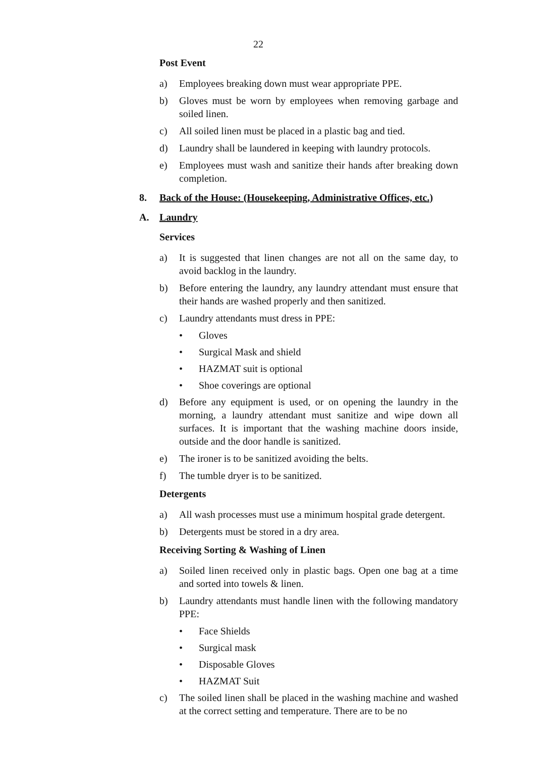22
Post Event
a) Employees breaking down must wear appropriate PPE.
b) Gloves must be worn by employees when removing garbage and soiled linen.
c) All soiled linen must be placed in a plastic bag and tied.
d) Laundry shall be laundered in keeping with laundry protocols.
e) Employees must wash and sanitize their hands after breaking down completion.
8. Back of the House: (Housekeeping, Administrative Offices, etc.)
A. Laundry
Services
a) It is suggested that linen changes are not all on the same day, to avoid backlog in the laundry.
b) Before entering the laundry, any laundry attendant must ensure that their hands are washed properly and then sanitized.
c) Laundry attendants must dress in PPE:
• Gloves
• Surgical Mask and shield
• HAZMAT suit is optional
• Shoe coverings are optional
d) Before any equipment is used, or on opening the laundry in the morning, a laundry attendant must sanitize and wipe down all surfaces. It is important that the washing machine doors inside, outside and the door handle is sanitized.
e) The ironer is to be sanitized avoiding the belts.
f) The tumble dryer is to be sanitized.
Detergents
a) All wash processes must use a minimum hospital grade detergent.
b) Detergents must be stored in a dry area.
Receiving Sorting & Washing of Linen
a) Soiled linen received only in plastic bags. Open one bag at a time and sorted into towels & linen.
b) Laundry attendants must handle linen with the following mandatory PPE:
• Face Shields
• Surgical mask
• Disposable Gloves
• HAZMAT Suit
c) The soiled linen shall be placed in the washing machine and washed at the correct setting and temperature. There are to be no